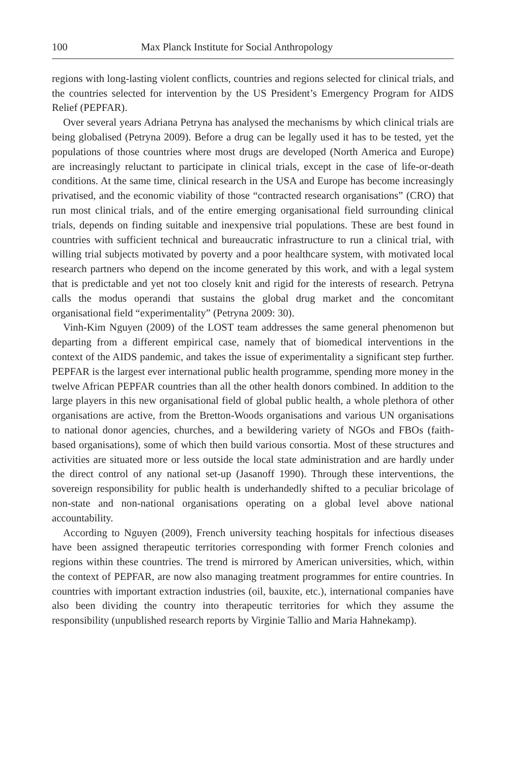100 Max Planck Institute for Social Anthropology
regions with long-lasting violent conflicts, countries and regions selected for clinical trials, and the countries selected for intervention by the US President’s Emergency Program for AIDS Relief (PEPFAR).
Over several years Adriana Petryna has analysed the mechanisms by which clinical trials are being globalised (Petryna 2009). Before a drug can be legally used it has to be tested, yet the populations of those countries where most drugs are developed (North America and Europe) are increasingly reluctant to participate in clinical trials, except in the case of life-or-death conditions. At the same time, clinical research in the USA and Europe has become increasingly privatised, and the economic viability of those “contracted research organisations” (CRO) that run most clinical trials, and of the entire emerging organisational field surrounding clinical trials, depends on finding suitable and inexpensive trial populations. These are best found in countries with sufficient technical and bureaucratic infrastructure to run a clinical trial, with willing trial subjects motivated by poverty and a poor healthcare system, with motivated local research partners who depend on the income generated by this work, and with a legal system that is predictable and yet not too closely knit and rigid for the interests of research. Petryna calls the modus operandi that sustains the global drug market and the concomitant organisational field “experimentality” (Petryna 2009: 30).
Vinh-Kim Nguyen (2009) of the LOST team addresses the same general phenomenon but departing from a different empirical case, namely that of biomedical interventions in the context of the AIDS pandemic, and takes the issue of experimentality a significant step further. PEPFAR is the largest ever international public health programme, spending more money in the twelve African PEPFAR countries than all the other health donors combined. In addition to the large players in this new organisational field of global public health, a whole plethora of other organisations are active, from the Bretton-Woods organisations and various UN organisations to national donor agencies, churches, and a bewildering variety of NGOs and FBOs (faith-based organisations), some of which then build various consortia. Most of these structures and activities are situated more or less outside the local state administration and are hardly under the direct control of any national set-up (Jasanoff 1990). Through these interventions, the sovereign responsibility for public health is underhandedly shifted to a peculiar bricolage of non-state and non-national organisations operating on a global level above national accountability.
According to Nguyen (2009), French university teaching hospitals for infectious diseases have been assigned therapeutic territories corresponding with former French colonies and regions within these countries. The trend is mirrored by American universities, which, within the context of PEPFAR, are now also managing treatment programmes for entire countries. In countries with important extraction industries (oil, bauxite, etc.), international companies have also been dividing the country into therapeutic territories for which they assume the responsibility (unpublished research reports by Virginie Tallio and Maria Hahnekamp).